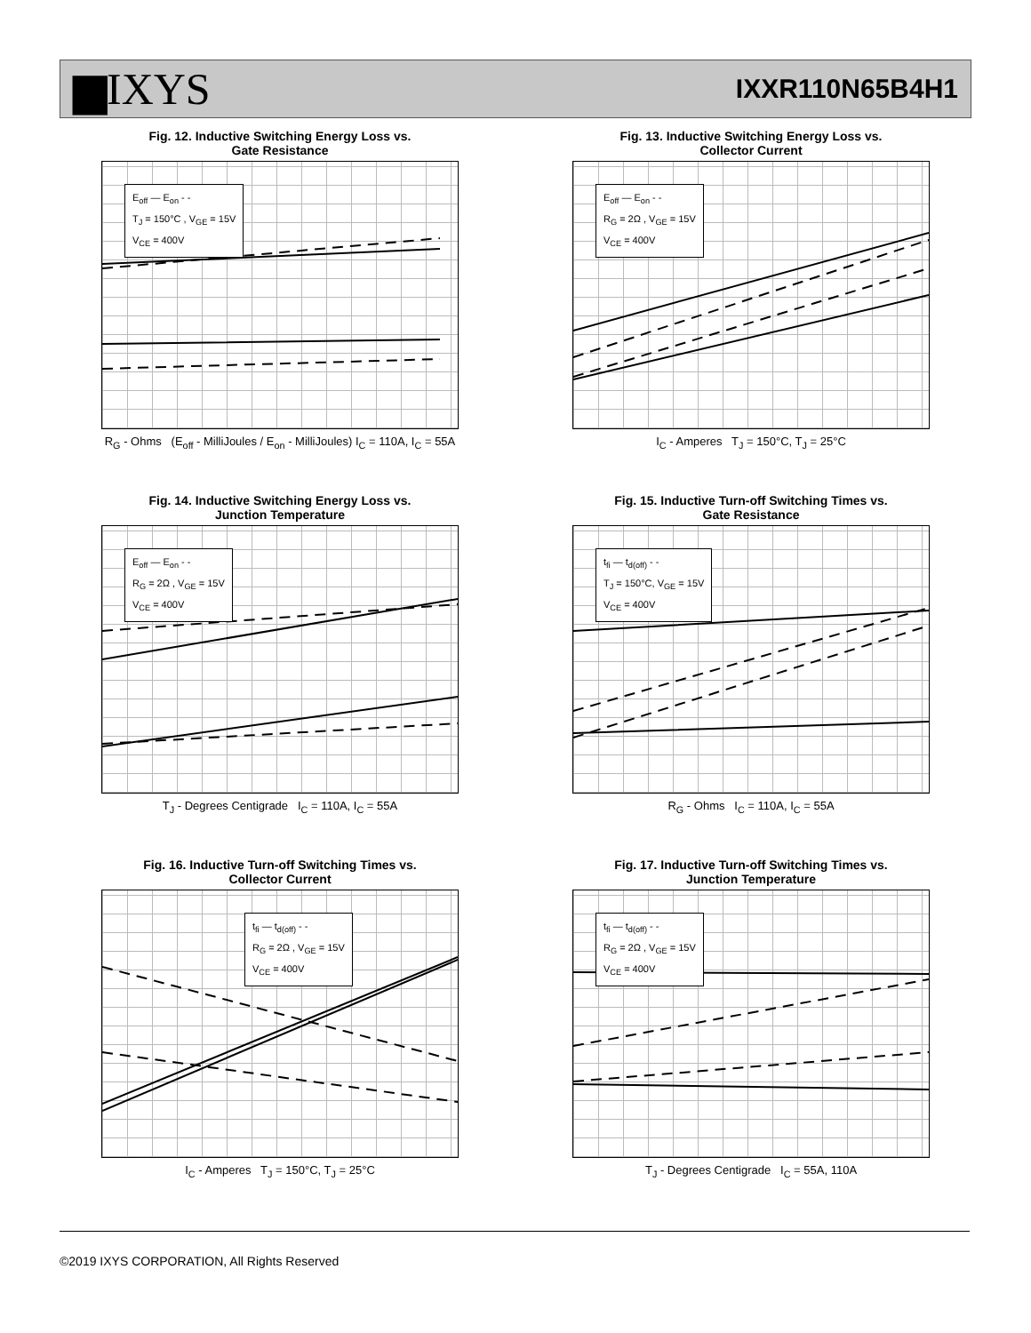▆IXYS IXXR110N65B4H1
Fig. 12. Inductive Switching Energy Loss vs.
Gate Resistance
E<sub>off</sub> — E<sub>on</sub> - -
T<sub>J</sub> = 150°C , V<sub>GE</sub> = 15V
V<sub>CE</sub> = 400V
R<sub>G</sub> - Ohms (E<sub>off</sub> - MilliJoules / E<sub>on</sub> - MilliJoules) I<sub>C</sub> = 110A, I<sub>C</sub> = 55A
Fig. 13. Inductive Switching Energy Loss vs.
Collector Current
E<sub>off</sub> — E<sub>on</sub> - -
R<sub>G</sub> = 2Ω , V<sub>GE</sub> = 15V
V<sub>CE</sub> = 400V
I<sub>C</sub> - Amperes T<sub>J</sub> = 150°C, T<sub>J</sub> = 25°C
Fig. 14. Inductive Switching Energy Loss vs.
Junction Temperature
E<sub>off</sub> — E<sub>on</sub> - -
R<sub>G</sub> = 2Ω , V<sub>GE</sub> = 15V
V<sub>CE</sub> = 400V
T<sub>J</sub> - Degrees Centigrade I<sub>C</sub> = 110A, I<sub>C</sub> = 55A
Fig. 15. Inductive Turn-off Switching Times vs.
Gate Resistance
t<sub>fi</sub> — t<sub>d(off)</sub> - -
T<sub>J</sub> = 150°C, V<sub>GE</sub> = 15V
V<sub>CE</sub> = 400V
R<sub>G</sub> - Ohms I<sub>C</sub> = 110A, I<sub>C</sub> = 55A
Fig. 16. Inductive Turn-off Switching Times vs.
Collector Current
t<sub>fi</sub> — t<sub>d(off)</sub> - -
R<sub>G</sub> = 2Ω , V<sub>GE</sub> = 15V
V<sub>CE</sub> = 400V
I<sub>C</sub> - Amperes T<sub>J</sub> = 150°C, T<sub>J</sub> = 25°C
Fig. 17. Inductive Turn-off Switching Times vs.
Junction Temperature
t<sub>fi</sub> — t<sub>d(off)</sub> - -
R<sub>G</sub> = 2Ω , V<sub>GE</sub> = 15V
V<sub>CE</sub> = 400V
T<sub>J</sub> - Degrees Centigrade I<sub>C</sub> = 55A, 110A
©2019 IXYS CORPORATION, All Rights Reserved